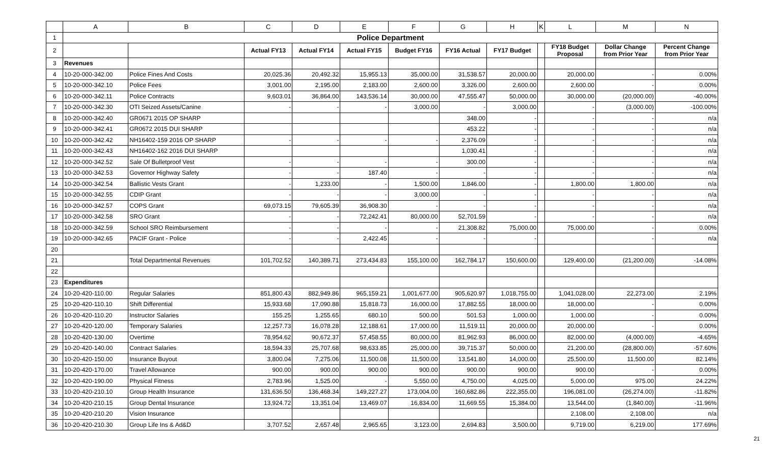| | A | B | C | D | E | F | G | H | K | L | M | N |
| 1 | Police Department | | | | | | | | | | | |
| 2 | | | Actual FY13 | Actual FY14 | Actual FY15 | Budget FY16 | FY16 Actual | FY17 Budget | | FY18 Budget Proposal | Dollar Change from Prior Year | Percent Change from Prior Year |
| 3 | Revenues | | | | | | | | | | | |
| 4 | 10-20-000-342.00 | Police Fines And Costs | 20,025.36 | 20,492.32 | 15,955.13 | 35,000.00 | 31,538.57 | 20,000.00 | | 20,000.00 | - | 0.00% |
| 5 | 10-20-000-342.10 | Police Fees | 3,001.00 | 2,195.00 | 2,183.00 | 2,600.00 | 3,326.00 | 2,600.00 | | 2,600.00 | - | 0.00% |
| 6 | 10-20-000-342.11 | Police Contracts | 9,603.01 | 36,864.00 | 143,536.14 | 30,000.00 | 47,555.47 | 50,000.00 | | 30,000.00 | (20,000.00) | -40.00% |
| 7 | 10-20-000-342.30 | OTI Seized Assets/Canine | - | - | - | 3,000.00 | - | 3,000.00 | | - | (3,000.00) | -100.00% |
| 8 | 10-20-000-342.40 | GR0671 2015 OP SHARP | | | | | 348.00 | - | | - | - | n/a |
| 9 | 10-20-000-342.41 | GR0672 2015 DUI SHARP | | | | | 453.22 | - | | - | - | n/a |
| 10 | 10-20-000-342.42 | NH16402-159 2016 OP SHARP | - | - | - | - | 2,376.09 | - | | - | - | n/a |
| 11 | 10-20-000-342.43 | NH16402-162 2016 DUI SHARP | | | | | 1,030.41 | - | | - | - | n/a |
| 12 | 10-20-000-342.52 | Sale Of Bulletproof Vest | - | - | - | - | 300.00 | - | | - | - | n/a |
| 13 | 10-20-000-342.53 | Governor Highway Safety | - | - | 187.40 | - | - | - | | - | - | n/a |
| 14 | 10-20-000-342.54 | Ballistic Vests Grant | - | 1,233.00 | - | 1,500.00 | 1,846.00 | - | | 1,800.00 | 1,800.00 | n/a |
| 15 | 10-20-000-342.55 | CDIP Grant | - | - | - | 3,000.00 | - | - | | - | - | n/a |
| 16 | 10-20-000-342.57 | COPS Grant | 69,073.15 | 79,605.39 | 36,908.30 | - | - | - | | - | - | n/a |
| 17 | 10-20-000-342.58 | SRO Grant | - | - | 72,242.41 | 80,000.00 | 52,701.59 | - | | - | - | n/a |
| 18 | 10-20-000-342.59 | School SRO Reimbursement | - | - | - | - | 21,308.82 | 75,000.00 | | 75,000.00 | - | 0.00% |
| 19 | 10-20-000-342.65 | PACIF Grant - Police | - | - | 2,422.45 | - | - | - | | | - | n/a |
| 20 | | | | | | | | | | | | |
| 21 | | Total Departmental Revenues | 101,702.52 | 140,389.71 | 273,434.83 | 155,100.00 | 162,784.17 | 150,600.00 | | 129,400.00 | (21,200.00) | -14.08% |
| 22 | | | | | | | | | | | | |
| 23 | Expenditures | | | | | | | | | | | |
| 24 | 10-20-420-110.00 | Regular Salaries | 851,800.43 | 882,949.86 | 965,159.21 | 1,001,677.00 | 905,620.97 | 1,018,755.00 | | 1,041,028.00 | 22,273.00 | 2.19% |
| 25 | 10-20-420-110.10 | Shift Differential | 15,933.68 | 17,090.88 | 15,818.73 | 16,000.00 | 17,882.55 | 18,000.00 | | 18,000.00 | - | 0.00% |
| 26 | 10-20-420-110.20 | Instructor Salaries | 155.25 | 1,255.65 | 680.10 | 500.00 | 501.53 | 1,000.00 | | 1,000.00 | - | 0.00% |
| 27 | 10-20-420-120.00 | Temporary Salaries | 12,257.73 | 16,078.28 | 12,188.61 | 17,000.00 | 11,519.11 | 20,000.00 | | 20,000.00 | - | 0.00% |
| 28 | 10-20-420-130.00 | Overtime | 78,954.62 | 90,672.37 | 57,458.55 | 80,000.00 | 81,962.93 | 86,000.00 | | 82,000.00 | (4,000.00) | -4.65% |
| 29 | 10-20-420-140.00 | Contract Salaries | 18,594.33 | 25,707.68 | 98,633.85 | 25,000.00 | 39,715.37 | 50,000.00 | | 21,200.00 | (28,800.00) | -57.60% |
| 30 | 10-20-420-150.00 | Insurance Buyout | 3,800.04 | 7,275.06 | 11,500.08 | 11,500.00 | 13,541.80 | 14,000.00 | | 25,500.00 | 11,500.00 | 82.14% |
| 31 | 10-20-420-170.00 | Travel Allowance | 900.00 | 900.00 | 900.00 | 900.00 | 900.00 | 900.00 | | 900.00 | - | 0.00% |
| 32 | 10-20-420-190.00 | Physical Fitness | 2,783.96 | 1,525.00 | - | 5,550.00 | 4,750.00 | 4,025.00 | | 5,000.00 | 975.00 | 24.22% |
| 33 | 10-20-420-210.10 | Group Health Insurance | 131,636.50 | 136,468.34 | 149,227.27 | 173,004.00 | 160,682.86 | 222,355.00 | | 196,081.00 | (26,274.00) | -11.82% |
| 34 | 10-20-420-210.15 | Group Dental Insurance | 13,924.72 | 13,351.04 | 13,469.07 | 16,834.00 | 11,669.55 | 15,384.00 | | 13,544.00 | (1,840.00) | -11.96% |
| 35 | 10-20-420-210.20 | Vision Insurance | | | | | | | | 2,108.00 | 2,108.00 | n/a |
| 36 | 10-20-420-210.30 | Group Life Ins & Ad&D | 3,707.52 | 2,657.48 | 2,965.65 | 3,123.00 | 2,694.83 | 3,500.00 | | 9,719.00 | 6,219.00 | 177.69% |
21